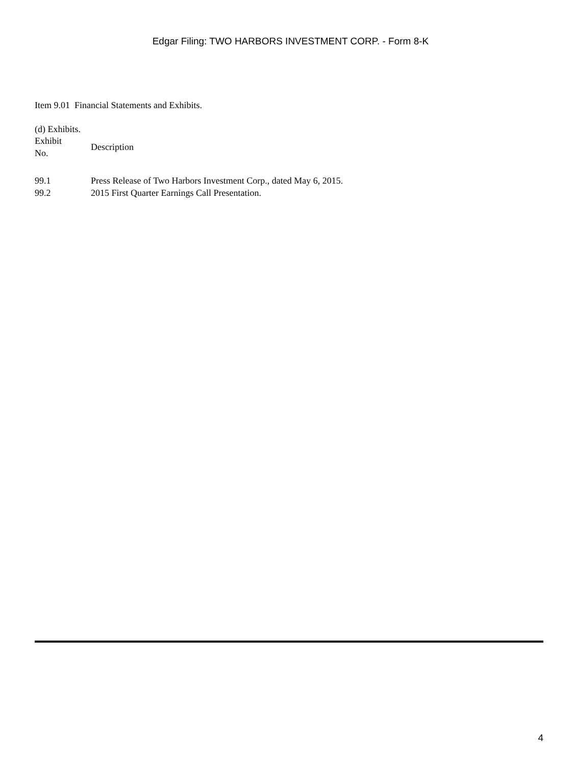Edgar Filing: TWO HARBORS INVESTMENT CORP. - Form 8-K
Item 9.01 Financial Statements and Exhibits.
(d) Exhibits.
| Exhibit No. | Description |
| --- | --- |
| 99.1 | Press Release of Two Harbors Investment Corp., dated May 6, 2015. |
| 99.2 | 2015 First Quarter Earnings Call Presentation. |
4